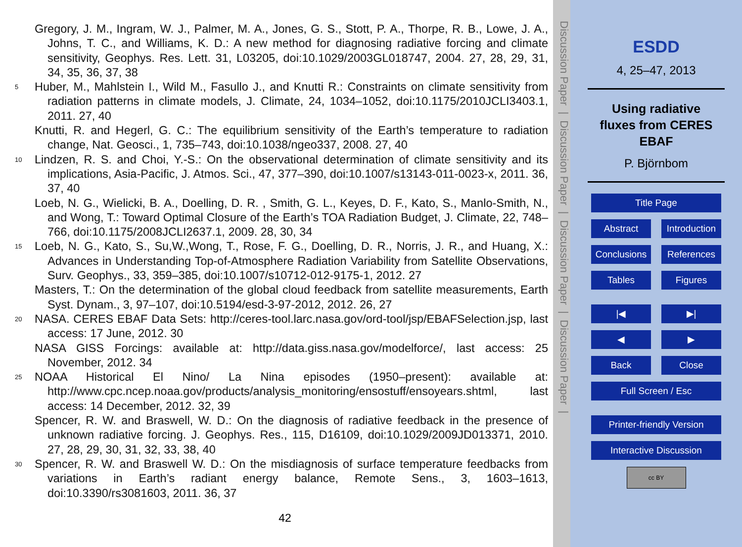Gregory, J. M., Ingram, W. J., Palmer, M. A., Jones, G. S., Stott, P. A., Thorpe, R. B., Lowe, J. A., Johns, T. C., and Williams, K. D.: A new method for diagnosing radiative forcing and climate sensitivity, Geophys. Res. Lett. 31, L03205, doi:10.1029/2003GL018747, 2004. 27, 28, 29, 31, 34, 35, 36, 37, 38
5
Huber, M., Mahlstein I., Wild M., Fasullo J., and Knutti R.: Constraints on climate sensitivity from radiation patterns in climate models, J. Climate, 24, 1034–1052, doi:10.1175/2010JCLI3403.1, 2011. 27, 40
Knutti, R. and Hegerl, G. C.: The equilibrium sensitivity of the Earth’s temperature to radiation change, Nat. Geosci., 1, 735–743, doi:10.1038/ngeo337, 2008. 27, 40
10
Lindzen, R. S. and Choi, Y.-S.: On the observational determination of climate sensitivity and its implications, Asia-Pacific, J. Atmos. Sci., 47, 377–390, doi:10.1007/s13143-011-0023-x, 2011. 36, 37, 40
Loeb, N. G., Wielicki, B. A., Doelling, D. R. , Smith, G. L., Keyes, D. F., Kato, S., Manlo-Smith, N., and Wong, T.: Toward Optimal Closure of the Earth’s TOA Radiation Budget, J. Climate, 22, 748–766, doi:10.1175/2008JCLI2637.1, 2009. 28, 30, 34
15
Loeb, N. G., Kato, S., Su,W.,Wong, T., Rose, F. G., Doelling, D. R., Norris, J. R., and Huang, X.: Advances in Understanding Top-of-Atmosphere Radiation Variability from Satellite Observations, Surv. Geophys., 33, 359–385, doi:10.1007/s10712-012-9175-1, 2012. 27
Masters, T.: On the determination of the global cloud feedback from satellite measurements, Earth Syst. Dynam., 3, 97–107, doi:10.5194/esd-3-97-2012, 2012. 26, 27
20
NASA. CERES EBAF Data Sets: http://ceres-tool.larc.nasa.gov/ord-tool/jsp/EBAFSelection.jsp, last access: 17 June, 2012. 30
NASA GISS Forcings: available at: http://data.giss.nasa.gov/modelforce/, last access: 25 November, 2012. 34
25
NOAA Historical El Nino/ La Nina episodes (1950–present): available at: http://www.cpc.ncep.noaa.gov/products/analysis_monitoring/ensostuff/ensoyears.shtml, last access: 14 December, 2012. 32, 39
Spencer, R. W. and Braswell, W. D.: On the diagnosis of radiative feedback in the presence of unknown radiative forcing. J. Geophys. Res., 115, D16109, doi:10.1029/2009JD013371, 2010. 27, 28, 29, 30, 31, 32, 33, 38, 40
30
Spencer, R. W. and Braswell W. D.: On the misdiagnosis of surface temperature feedbacks from variations in Earth’s radiant energy balance, Remote Sens., 3, 1603–1613, doi:10.3390/rs3081603, 2011. 36, 37
42
Discussion Paper | Discussion Paper | Discussion Paper | Discussion Paper |
ESDD
4, 25–47, 2013
Using radiative
fluxes from CERES
EBAF
P. Björnbom
Title Page
Abstract Introduction
Conclusions
References
Tables Figures
|◀ ▶|
◀ ▶
Back Close
Full Screen / Esc
Printer-friendly Version
Interactive Discussion
cc BY